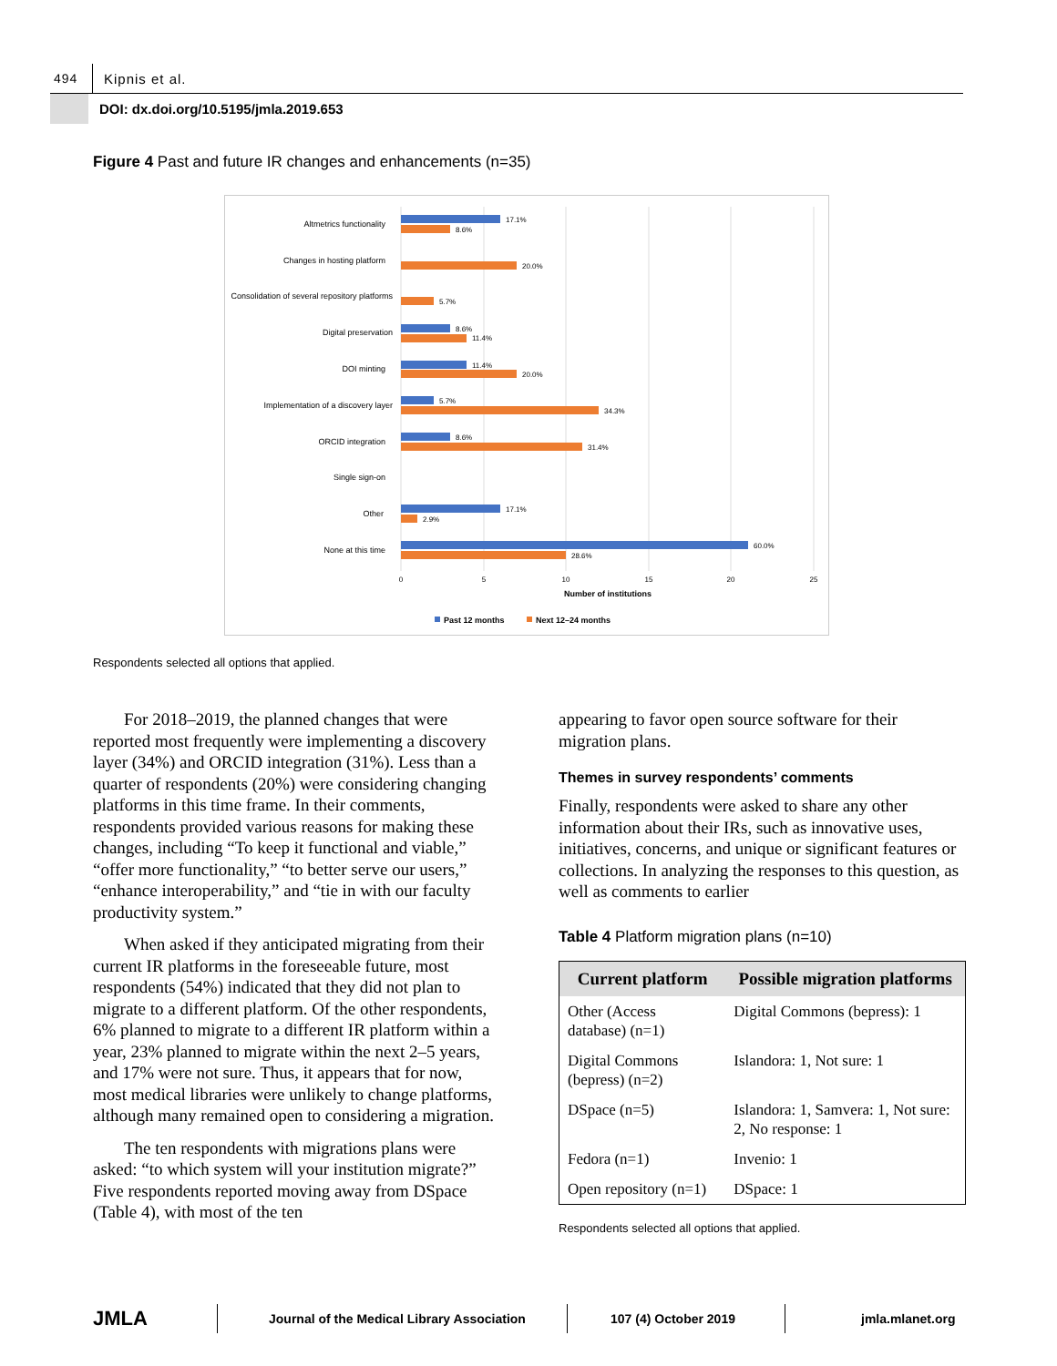494 Kipnis et al.
DOI: dx.doi.org/10.5195/jmla.2019.653
Figure 4 Past and future IR changes and enhancements (n=35)
Altmetrics functionality
Changes in hosting platform
Consolidation of several repository platforms
Digital preservation
DOI minting
Implementation of a discovery layer
ORCID integration
Single sign-on
Other
None at this time
17.1%
8.6%
20.0%
5.7%
8.6%
11.4%
11.4%
20.0%
5.7%
34.3%
8.6%
31.4%
17.1%
2.9%
60.0%
28.6%
0
5
10
15
20
25
Number of institutions
Past 12 months
Next 12–24 months
Respondents selected all options that applied.
For 2018–2019, the planned changes that were reported most frequently were implementing a discovery layer (34%) and ORCID integration (31%). Less than a quarter of respondents (20%) were considering changing platforms in this time frame. In their comments, respondents provided various reasons for making these changes, including “To keep it functional and viable,” “offer more functionality,” “to better serve our users,” “enhance interoperability,” and “tie in with our faculty productivity system.”
When asked if they anticipated migrating from their current IR platforms in the foreseeable future, most respondents (54%) indicated that they did not plan to migrate to a different platform. Of the other respondents, 6% planned to migrate to a different IR platform within a year, 23% planned to migrate within the next 2–5 years, and 17% were not sure. Thus, it appears that for now, most medical libraries were unlikely to change platforms, although many remained open to considering a migration.
The ten respondents with migrations plans were asked: “to which system will your institution migrate?” Five respondents reported moving away from DSpace (Table 4), with most of the ten
appearing to favor open source software for their migration plans.
Themes in survey respondents’ comments
Finally, respondents were asked to share any other information about their IRs, such as innovative uses, initiatives, concerns, and unique or significant features or collections. In analyzing the responses to this question, as well as comments to earlier
Table 4 Platform migration plans (n=10)
| Current platform | Possible migration platforms |
| --- | --- |
| Other (Access database) (n=1) | Digital Commons (bepress): 1 |
| Digital Commons (bepress) (n=2) | Islandora: 1, Not sure: 1 |
| DSpace (n=5) | Islandora: 1, Samvera: 1, Not sure: 2, No response: 1 |
| Fedora (n=1) | Invenio: 1 |
| Open repository (n=1) | DSpace: 1 |
Respondents selected all options that applied.
JMLA Journal of the Medical Library Association 107 (4) October 2019 jmla.mlanet.org